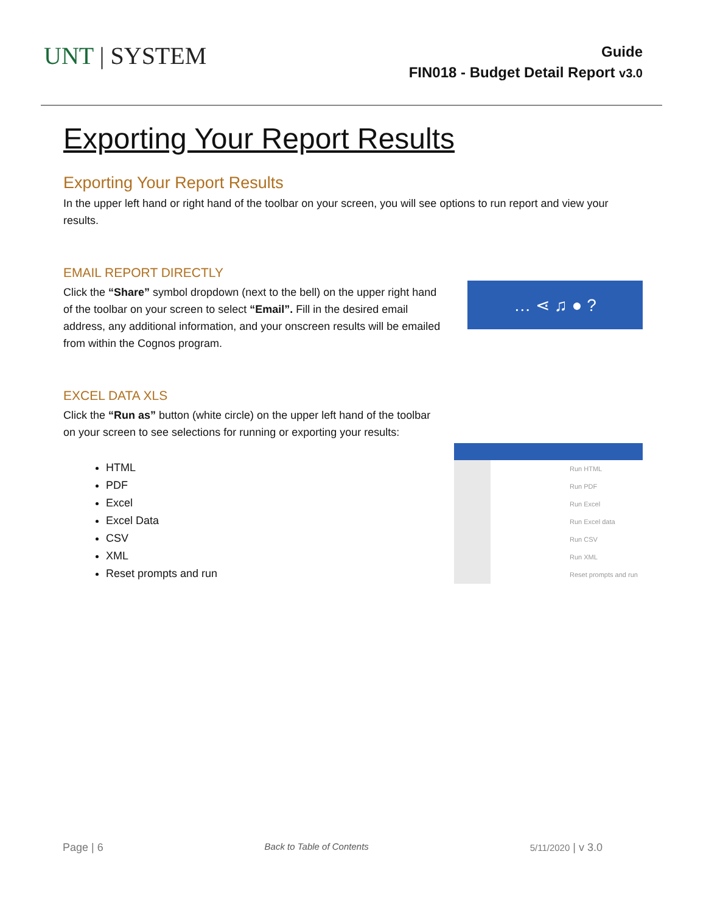UNT | SYSTEM
Guide
FIN018 - Budget Detail Report v3.0
Exporting Your Report Results
Exporting Your Report Results
In the upper left hand or right hand of the toolbar on your screen, you will see options to run report and view your results.
EMAIL REPORT DIRECTLY
Click the “Share” symbol dropdown (next to the bell) on the upper right hand of the toolbar on your screen to select “Email”. Fill in the desired email address, any additional information, and your onscreen results will be emailed from within the Cognos program.
… ⋖ ♫ ● ?
EXCEL DATA XLS
Click the “Run as” button (white circle) on the upper left hand of the toolbar
on your screen to see selections for running or exporting your results:
HTML
PDF
Excel
Excel Data
CSV
XML
Reset prompts and run
Run HTML
Run PDF
Run Excel
Run Excel data
Run CSV
Run XML
Reset prompts and run
Page | 6 Back to Table of Contents 5/11/2020 | v 3.0